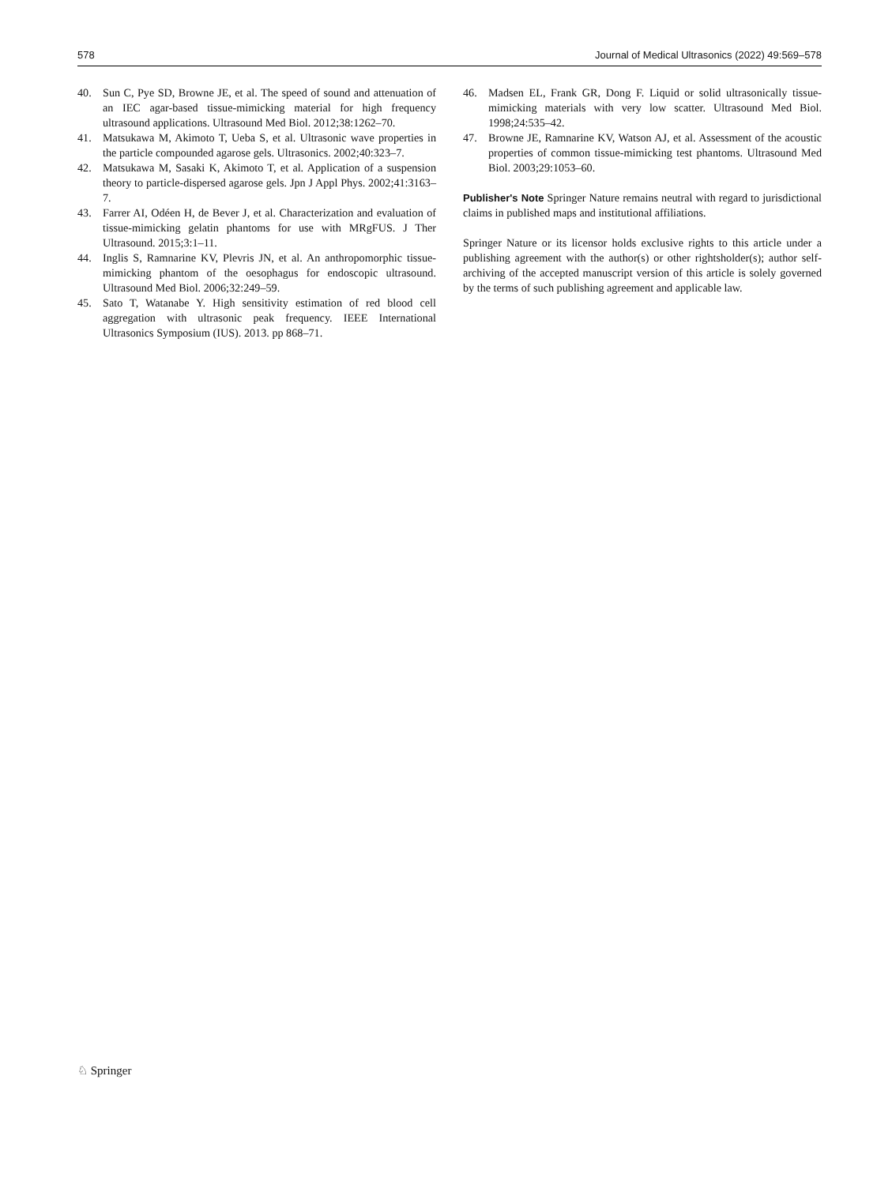578 Journal of Medical Ultrasonics (2022) 49:569–578
40. Sun C, Pye SD, Browne JE, et al. The speed of sound and attenuation of an IEC agar-based tissue-mimicking material for high frequency ultrasound applications. Ultrasound Med Biol. 2012;38:1262–70.
41. Matsukawa M, Akimoto T, Ueba S, et al. Ultrasonic wave properties in the particle compounded agarose gels. Ultrasonics. 2002;40:323–7.
42. Matsukawa M, Sasaki K, Akimoto T, et al. Application of a suspension theory to particle-dispersed agarose gels. Jpn J Appl Phys. 2002;41:3163–7.
43. Farrer AI, Odéen H, de Bever J, et al. Characterization and evaluation of tissue-mimicking gelatin phantoms for use with MRgFUS. J Ther Ultrasound. 2015;3:1–11.
44. Inglis S, Ramnarine KV, Plevris JN, et al. An anthropomorphic tissue-mimicking phantom of the oesophagus for endoscopic ultrasound. Ultrasound Med Biol. 2006;32:249–59.
45. Sato T, Watanabe Y. High sensitivity estimation of red blood cell aggregation with ultrasonic peak frequency. IEEE International Ultrasonics Symposium (IUS). 2013. pp 868–71.
46. Madsen EL, Frank GR, Dong F. Liquid or solid ultrasonically tissue-mimicking materials with very low scatter. Ultrasound Med Biol. 1998;24:535–42.
47. Browne JE, Ramnarine KV, Watson AJ, et al. Assessment of the acoustic properties of common tissue-mimicking test phantoms. Ultrasound Med Biol. 2003;29:1053–60.
Publisher's Note Springer Nature remains neutral with regard to jurisdictional claims in published maps and institutional affiliations.
Springer Nature or its licensor holds exclusive rights to this article under a publishing agreement with the author(s) or other rightsholder(s); author self-archiving of the accepted manuscript version of this article is solely governed by the terms of such publishing agreement and applicable law.
♘ Springer